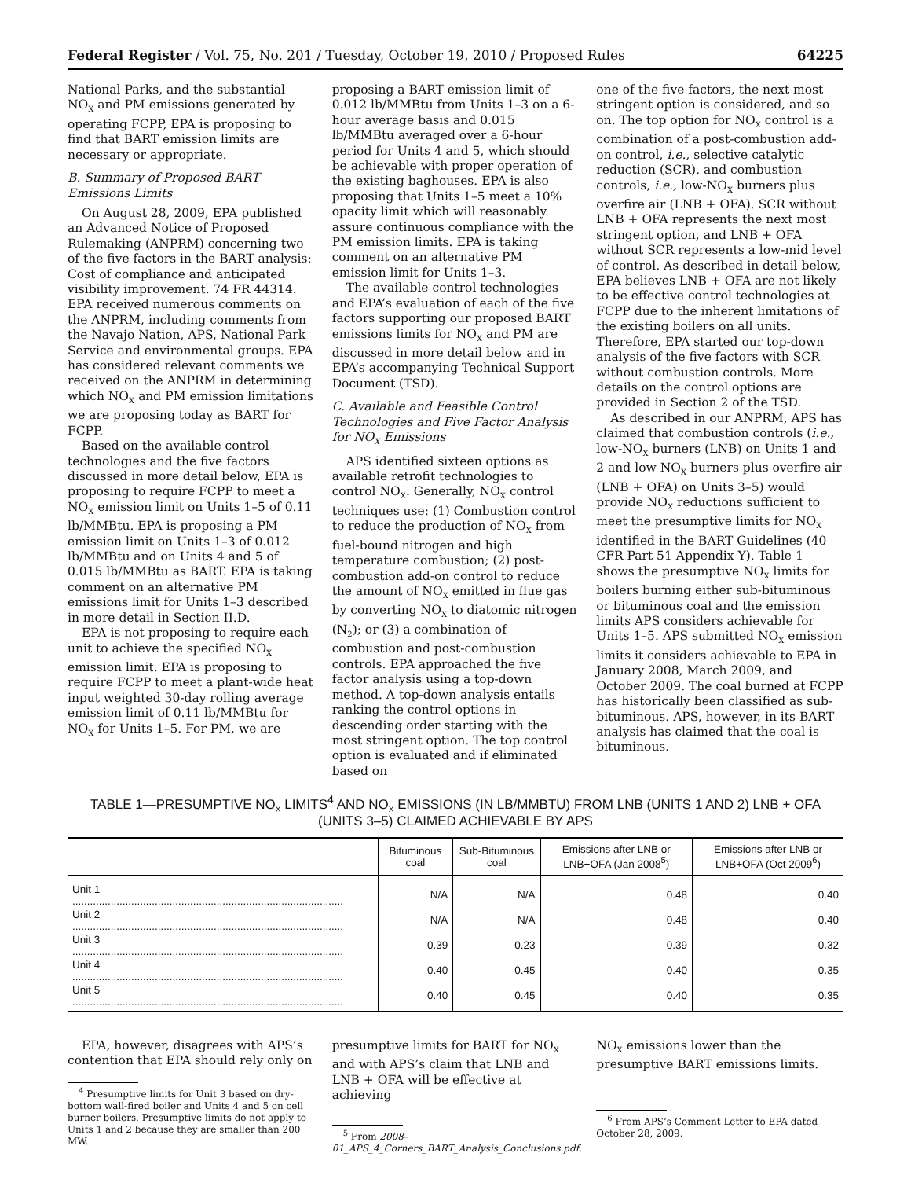Federal Register / Vol. 75, No. 201 / Tuesday, October 19, 2010 / Proposed Rules 64225
National Parks, and the substantial NO<sub>X</sub> and PM emissions generated by operating FCPP, EPA is proposing to find that BART emission limits are necessary or appropriate.
B. Summary of Proposed BART Emissions Limits
On August 28, 2009, EPA published an Advanced Notice of Proposed Rulemaking (ANPRM) concerning two of the five factors in the BART analysis: Cost of compliance and anticipated visibility improvement. 74 FR 44314. EPA received numerous comments on the ANPRM, including comments from the Navajo Nation, APS, National Park Service and environmental groups. EPA has considered relevant comments we received on the ANPRM in determining which NO<sub>X</sub> and PM emission limitations we are proposing today as BART for FCPP.
Based on the available control technologies and the five factors discussed in more detail below, EPA is proposing to require FCPP to meet a NO<sub>X</sub> emission limit on Units 1–5 of 0.11 lb/MMBtu. EPA is proposing a PM emission limit on Units 1–3 of 0.012 lb/MMBtu and on Units 4 and 5 of 0.015 lb/MMBtu as BART. EPA is taking comment on an alternative PM emissions limit for Units 1–3 described in more detail in Section II.D.
EPA is not proposing to require each unit to achieve the specified NO<sub>X</sub> emission limit. EPA is proposing to require FCPP to meet a plant-wide heat input weighted 30-day rolling average emission limit of 0.11 lb/MMBtu for NO<sub>X</sub> for Units 1–5. For PM, we are
proposing a BART emission limit of 0.012 lb/MMBtu from Units 1–3 on a 6-hour average basis and 0.015 lb/MMBtu averaged over a 6-hour period for Units 4 and 5, which should be achievable with proper operation of the existing baghouses. EPA is also proposing that Units 1–5 meet a 10% opacity limit which will reasonably assure continuous compliance with the PM emission limits. EPA is taking comment on an alternative PM emission limit for Units 1–3.
The available control technologies and EPA’s evaluation of each of the five factors supporting our proposed BART emissions limits for NO<sub>X</sub> and PM are discussed in more detail below and in EPA’s accompanying Technical Support Document (TSD).
C. Available and Feasible Control Technologies and Five Factor Analysis for NO<sub>X</sub> Emissions
APS identified sixteen options as available retrofit technologies to control NO<sub>X</sub>. Generally, NO<sub>X</sub> control techniques use: (1) Combustion control to reduce the production of NO<sub>X</sub> from fuel-bound nitrogen and high temperature combustion; (2) post-combustion add-on control to reduce the amount of NO<sub>X</sub> emitted in flue gas by converting NO<sub>X</sub> to diatomic nitrogen (N<sub>2</sub>); or (3) a combination of combustion and post-combustion controls. EPA approached the five factor analysis using a top-down method. A top-down analysis entails ranking the control options in descending order starting with the most stringent option. The top control option is evaluated and if eliminated based on
one of the five factors, the next most stringent option is considered, and so on. The top option for NO<sub>X</sub> control is a combination of a post-combustion add-on control, i.e., selective catalytic reduction (SCR), and combustion controls, i.e., low-NO<sub>X</sub> burners plus overfire air (LNB + OFA). SCR without LNB + OFA represents the next most stringent option, and LNB + OFA without SCR represents a low-mid level of control. As described in detail below, EPA believes LNB + OFA are not likely to be effective control technologies at FCPP due to the inherent limitations of the existing boilers on all units. Therefore, EPA started our top-down analysis of the five factors with SCR without combustion controls. More details on the control options are provided in Section 2 of the TSD.
As described in our ANPRM, APS has claimed that combustion controls (i.e., low-NO<sub>X</sub> burners (LNB) on Units 1 and 2 and low NO<sub>X</sub> burners plus overfire air (LNB + OFA) on Units 3–5) would provide NO<sub>X</sub> reductions sufficient to meet the presumptive limits for NO<sub>X</sub> identified in the BART Guidelines (40 CFR Part 51 Appendix Y). Table 1 shows the presumptive NO<sub>X</sub> limits for boilers burning either sub-bituminous or bituminous coal and the emission limits APS considers achievable for Units 1–5. APS submitted NO<sub>X</sub> emission limits it considers achievable to EPA in January 2008, March 2009, and October 2009. The coal burned at FCPP has historically been classified as sub-bituminous. APS, however, in its BART analysis has claimed that the coal is bituminous.
TABLE 1—PRESUMPTIVE NO<sub>X</sub> LIMITS<sup>4</sup> AND NO<sub>X</sub> EMISSIONS (IN LB/MMBTU) FROM LNB (UNITS 1 AND 2) LNB + OFA (UNITS 3–5) CLAIMED ACHIEVABLE BY APS
| | Bituminous coal | Sub-Bituminous coal | Emissions after LNB or LNB+OFA (Jan 2008<sup>5</sup>) | Emissions after LNB or LNB+OFA (Oct 2009<sup>6</sup>) |
| --- | --- | --- | --- | --- |
| Unit 1 ............................................................................................ | N/A | N/A | 0.48 | 0.40 |
| Unit 2 ............................................................................................ | N/A | N/A | 0.48 | 0.40 |
| Unit 3 ............................................................................................ | 0.39 | 0.23 | 0.39 | 0.32 |
| Unit 4 ............................................................................................ | 0.40 | 0.45 | 0.40 | 0.35 |
| Unit 5 ............................................................................................ | 0.40 | 0.45 | 0.40 | 0.35 |
EPA, however, disagrees with APS’s contention that EPA should rely only on
<sup>4</sup> Presumptive limits for Unit 3 based on dry-bottom wall-fired boiler and Units 4 and 5 on cell burner boilers. Presumptive limits do not apply to Units 1 and 2 because they are smaller than 200 MW.
presumptive limits for BART for NO<sub>X</sub> and with APS’s claim that LNB and LNB + OFA will be effective at achieving
<sup>5</sup> From 2008–01_APS_4_Corners_BART_Analysis_Conclusions.pdf.
NO<sub>X</sub> emissions lower than the presumptive BART emissions limits.
<sup>6</sup> From APS’s Comment Letter to EPA dated October 28, 2009.